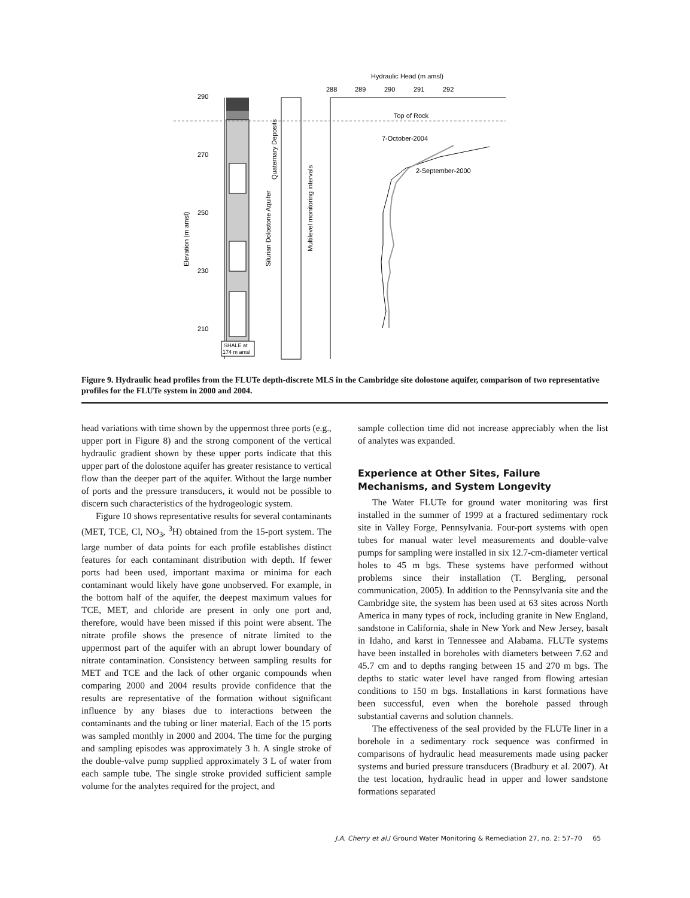Hydraulic Head (m amsl)
288
289
290
291
292
290
270
250
230
210
Elevation (m amsl)
SHALE at
174 m amsl
Top of Rock
7-October-2004
2-September-2000
Quaternary Deposits
Silurian Dolostone Aquifer
Multilevel monitoring intervals
Figure 9. Hydraulic head profiles from the FLUTe depth-discrete MLS in the Cambridge site dolostone aquifer, comparison of two representative profiles for the FLUTe system in 2000 and 2004.
head variations with time shown by the uppermost three ports (e.g., upper port in Figure 8) and the strong component of the vertical hydraulic gradient shown by these upper ports indicate that this upper part of the dolostone aquifer has greater resistance to vertical flow than the deeper part of the aquifer. Without the large number of ports and the pressure transducers, it would not be possible to discern such characteristics of the hydrogeologic system.
Figure 10 shows representative results for several contaminants (MET, TCE, Cl, NO<sub>3</sub>, <sup>3</sup>H) obtained from the 15-port system. The large number of data points for each profile establishes distinct features for each contaminant distribution with depth. If fewer ports had been used, important maxima or minima for each contaminant would likely have gone unobserved. For example, in the bottom half of the aquifer, the deepest maximum values for TCE, MET, and chloride are present in only one port and, therefore, would have been missed if this point were absent. The nitrate profile shows the presence of nitrate limited to the uppermost part of the aquifer with an abrupt lower boundary of nitrate contamination. Consistency between sampling results for MET and TCE and the lack of other organic compounds when comparing 2000 and 2004 results provide confidence that the results are representative of the formation without significant influence by any biases due to interactions between the contaminants and the tubing or liner material. Each of the 15 ports was sampled monthly in 2000 and 2004. The time for the purging and sampling episodes was approximately 3 h. A single stroke of the double-valve pump supplied approximately 3 L of water from each sample tube. The single stroke provided sufficient sample volume for the analytes required for the project, and
sample collection time did not increase appreciably when the list of analytes was expanded.
Experience at Other Sites, Failure Mechanisms, and System Longevity
The Water FLUTe for ground water monitoring was first installed in the summer of 1999 at a fractured sedimentary rock site in Valley Forge, Pennsylvania. Four-port systems with open tubes for manual water level measurements and double-valve pumps for sampling were installed in six 12.7-cm-diameter vertical holes to 45 m bgs. These systems have performed without problems since their installation (T. Bergling, personal communication, 2005). In addition to the Pennsylvania site and the Cambridge site, the system has been used at 63 sites across North America in many types of rock, including granite in New England, sandstone in California, shale in New York and New Jersey, basalt in Idaho, and karst in Tennessee and Alabama. FLUTe systems have been installed in boreholes with diameters between 7.62 and 45.7 cm and to depths ranging between 15 and 270 m bgs. The depths to static water level have ranged from flowing artesian conditions to 150 m bgs. Installations in karst formations have been successful, even when the borehole passed through substantial caverns and solution channels.
The effectiveness of the seal provided by the FLUTe liner in a borehole in a sedimentary rock sequence was confirmed in comparisons of hydraulic head measurements made using packer systems and buried pressure transducers (Bradbury et al. 2007). At the test location, hydraulic head in upper and lower sandstone formations separated
J.A. Cherry et al./ Ground Water Monitoring & Remediation 27, no. 2: 57–70 65